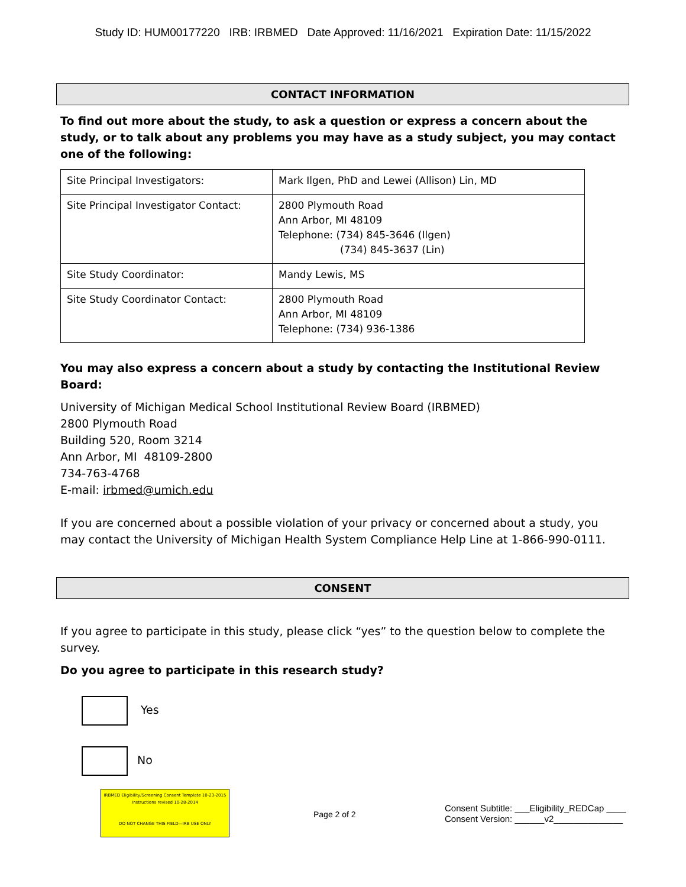Study ID: HUM00177220 IRB: IRBMED Date Approved: 11/16/2021 Expiration Date: 11/15/2022
CONTACT INFORMATION
To find out more about the study, to ask a question or express a concern about the study, or to talk about any problems you may have as a study subject, you may contact one of the following:
| Site Principal Investigators: | Mark Ilgen, PhD and Lewei (Allison) Lin, MD |
| Site Principal Investigator Contact: | 2800 Plymouth Road Ann Arbor, MI 48109 Telephone: (734) 845-3646 (Ilgen) (734) 845-3637 (Lin) |
| Site Study Coordinator: | Mandy Lewis, MS |
| Site Study Coordinator Contact: | 2800 Plymouth Road Ann Arbor, MI 48109 Telephone: (734) 936-1386 |
You may also express a concern about a study by contacting the Institutional Review Board:
University of Michigan Medical School Institutional Review Board (IRBMED)
2800 Plymouth Road
Building 520, Room 3214
Ann Arbor, MI 48109-2800
734-763-4768
E-mail: irbmed@umich.edu
If you are concerned about a possible violation of your privacy or concerned about a study, you may contact the University of Michigan Health System Compliance Help Line at 1-866-990-0111.
CONSENT
If you agree to participate in this study, please click “yes” to the question below to complete the survey.
Do you agree to participate in this research study?
Yes
No
IRBMED Eligibility/Screening Consent Template 10-23-2015
Instructions revised 10-28-2014
DO NOT CHANGE THIS FIELD—IRB USE ONLY
Page 2 of 2
Consent Subtitle: ___Eligibility_REDCap ____
Consent Version: ______v2______________